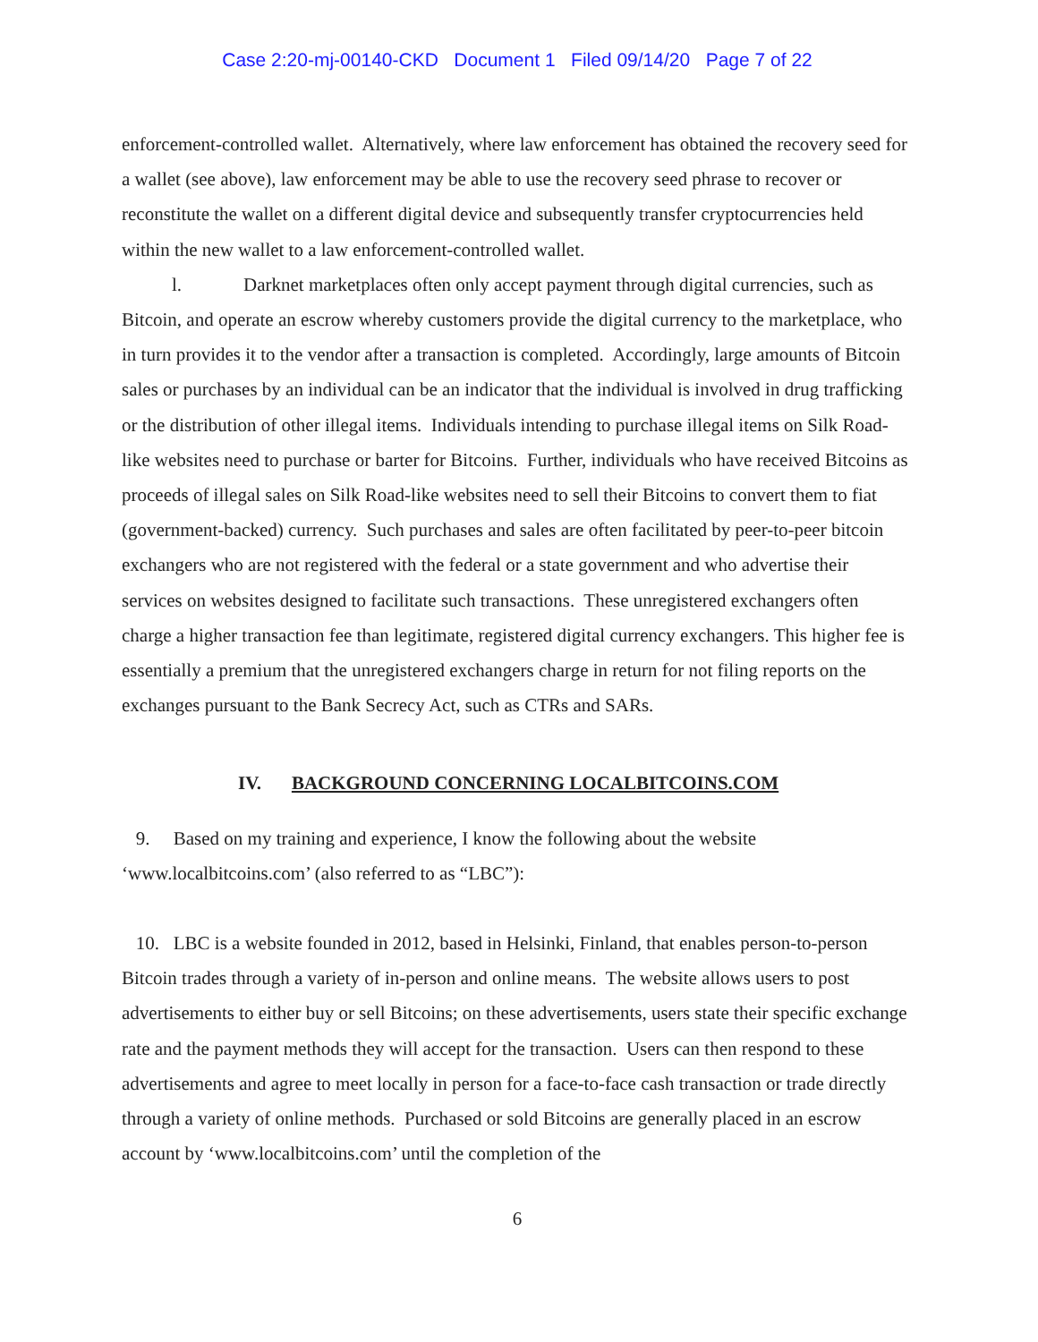Case 2:20-mj-00140-CKD Document 1 Filed 09/14/20 Page 7 of 22
enforcement-controlled wallet. Alternatively, where law enforcement has obtained the recovery seed for a wallet (see above), law enforcement may be able to use the recovery seed phrase to recover or reconstitute the wallet on a different digital device and subsequently transfer cryptocurrencies held within the new wallet to a law enforcement-controlled wallet.
l. Darknet marketplaces often only accept payment through digital currencies, such as Bitcoin, and operate an escrow whereby customers provide the digital currency to the marketplace, who in turn provides it to the vendor after a transaction is completed. Accordingly, large amounts of Bitcoin sales or purchases by an individual can be an indicator that the individual is involved in drug trafficking or the distribution of other illegal items. Individuals intending to purchase illegal items on Silk Road-like websites need to purchase or barter for Bitcoins. Further, individuals who have received Bitcoins as proceeds of illegal sales on Silk Road-like websites need to sell their Bitcoins to convert them to fiat (government-backed) currency. Such purchases and sales are often facilitated by peer-to-peer bitcoin exchangers who are not registered with the federal or a state government and who advertise their services on websites designed to facilitate such transactions. These unregistered exchangers often charge a higher transaction fee than legitimate, registered digital currency exchangers. This higher fee is essentially a premium that the unregistered exchangers charge in return for not filing reports on the exchanges pursuant to the Bank Secrecy Act, such as CTRs and SARs.
IV. BACKGROUND CONCERNING LOCALBITCOINS.COM
9. Based on my training and experience, I know the following about the website ‘www.localbitcoins.com’ (also referred to as “LBC”):
10. LBC is a website founded in 2012, based in Helsinki, Finland, that enables person-to-person Bitcoin trades through a variety of in-person and online means. The website allows users to post advertisements to either buy or sell Bitcoins; on these advertisements, users state their specific exchange rate and the payment methods they will accept for the transaction. Users can then respond to these advertisements and agree to meet locally in person for a face-to-face cash transaction or trade directly through a variety of online methods. Purchased or sold Bitcoins are generally placed in an escrow account by ‘www.localbitcoins.com’ until the completion of the
6